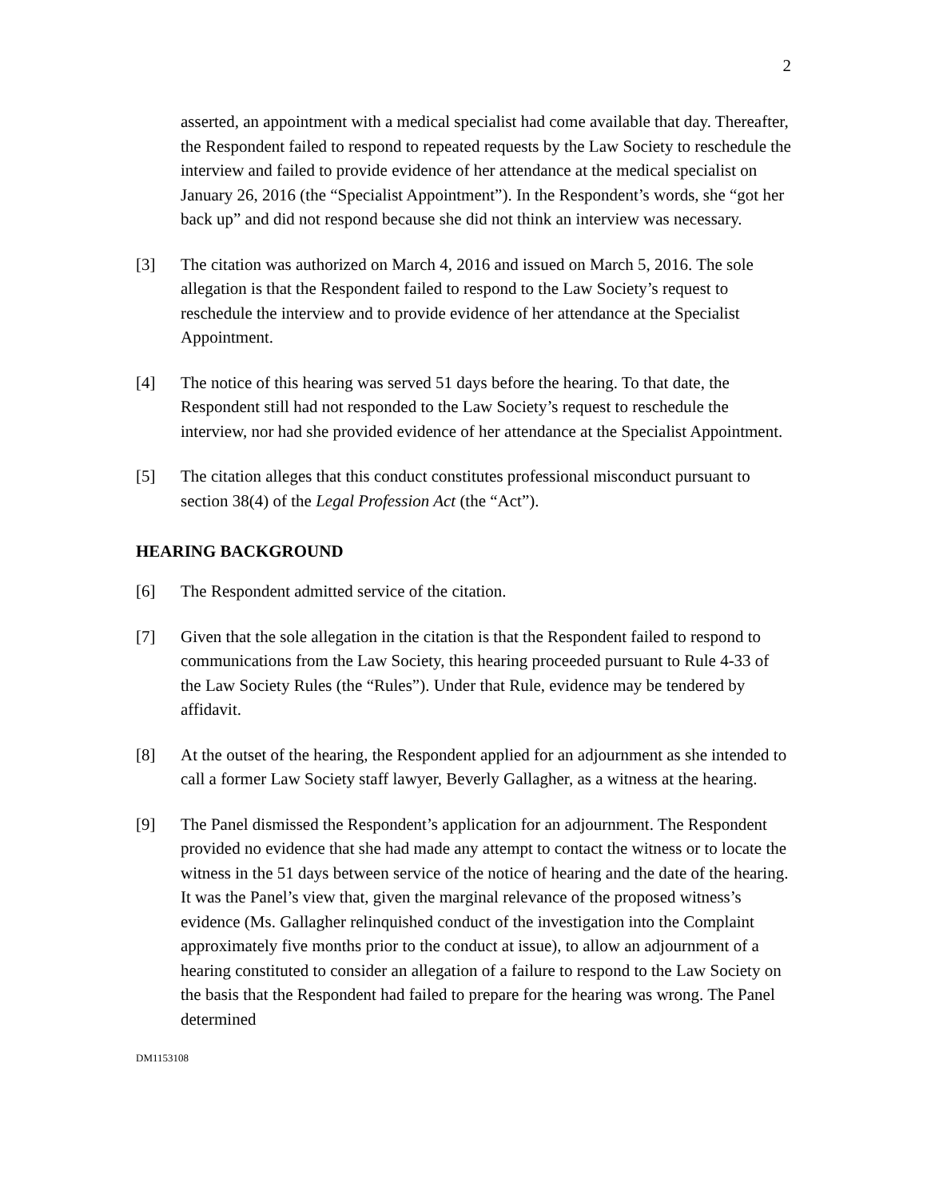2
asserted, an appointment with a medical specialist had come available that day. Thereafter, the Respondent failed to respond to repeated requests by the Law Society to reschedule the interview and failed to provide evidence of her attendance at the medical specialist on January 26, 2016 (the “Specialist Appointment”). In the Respondent’s words, she “got her back up” and did not respond because she did not think an interview was necessary.
[3] The citation was authorized on March 4, 2016 and issued on March 5, 2016. The sole allegation is that the Respondent failed to respond to the Law Society’s request to reschedule the interview and to provide evidence of her attendance at the Specialist Appointment.
[4] The notice of this hearing was served 51 days before the hearing. To that date, the Respondent still had not responded to the Law Society’s request to reschedule the interview, nor had she provided evidence of her attendance at the Specialist Appointment.
[5] The citation alleges that this conduct constitutes professional misconduct pursuant to section 38(4) of the Legal Profession Act (the “Act”).
HEARING BACKGROUND
[6] The Respondent admitted service of the citation.
[7] Given that the sole allegation in the citation is that the Respondent failed to respond to communications from the Law Society, this hearing proceeded pursuant to Rule 4-33 of the Law Society Rules (the “Rules”). Under that Rule, evidence may be tendered by affidavit.
[8] At the outset of the hearing, the Respondent applied for an adjournment as she intended to call a former Law Society staff lawyer, Beverly Gallagher, as a witness at the hearing.
[9] The Panel dismissed the Respondent’s application for an adjournment. The Respondent provided no evidence that she had made any attempt to contact the witness or to locate the witness in the 51 days between service of the notice of hearing and the date of the hearing. It was the Panel’s view that, given the marginal relevance of the proposed witness’s evidence (Ms. Gallagher relinquished conduct of the investigation into the Complaint approximately five months prior to the conduct at issue), to allow an adjournment of a hearing constituted to consider an allegation of a failure to respond to the Law Society on the basis that the Respondent had failed to prepare for the hearing was wrong. The Panel determined
DM1153108